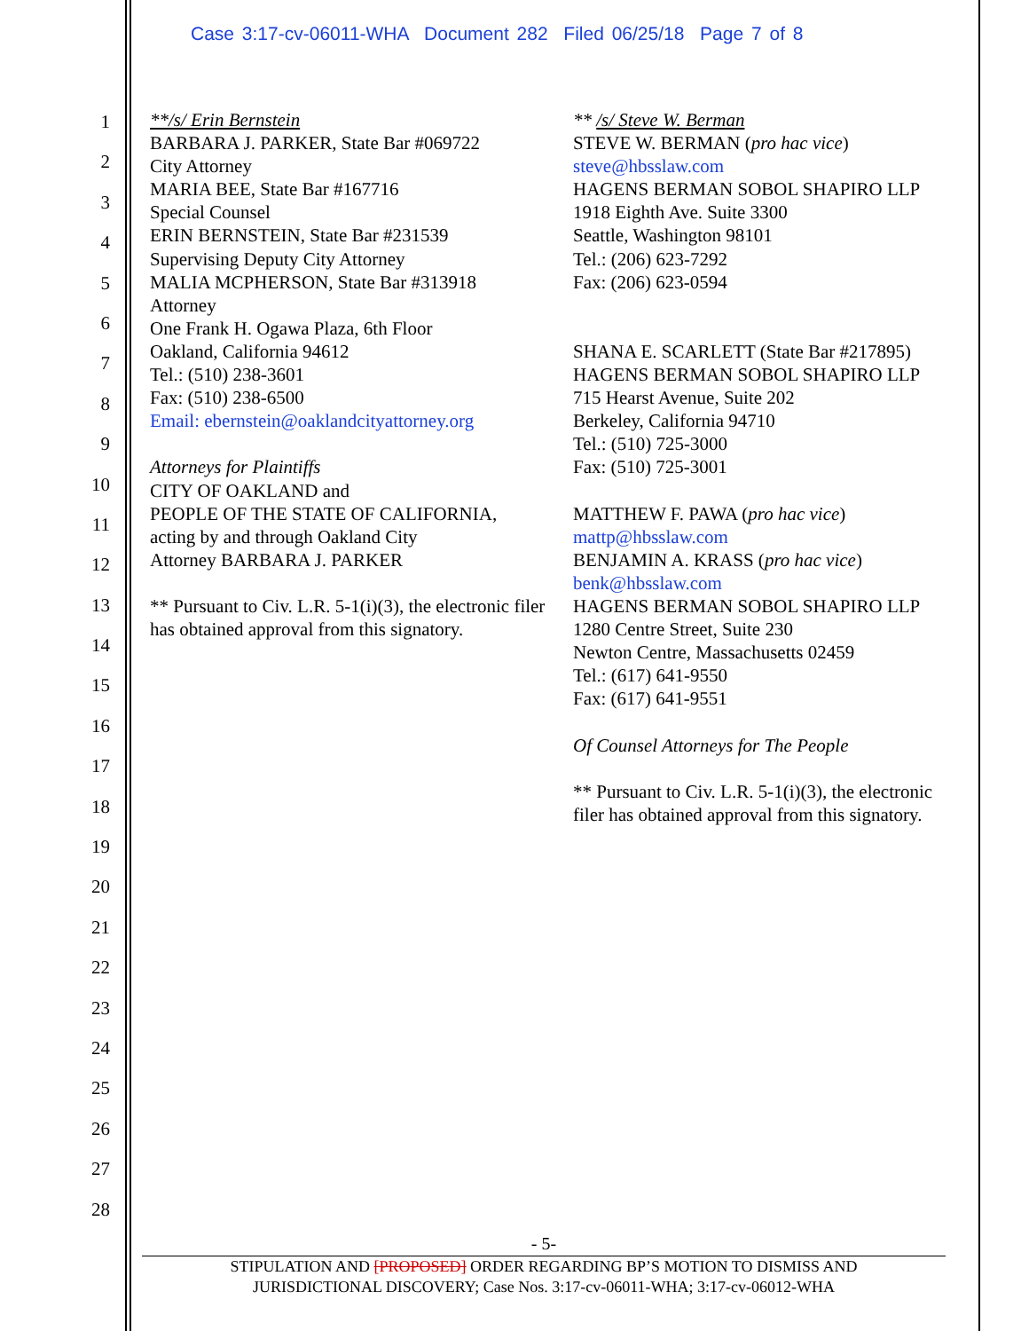Case 3:17-cv-06011-WHA Document 282 Filed 06/25/18 Page 7 of 8
1
2
3
4
5
6
7
8
9
10
11
12
13
14
15
16
17
18
19
20
21
22
23
24
25
26
27
28
**/s/ Erin Bernstein
BARBARA J. PARKER, State Bar #069722
City Attorney
MARIA BEE, State Bar #167716
Special Counsel
ERIN BERNSTEIN, State Bar #231539
Supervising Deputy City Attorney
MALIA MCPHERSON, State Bar #313918
Attorney
One Frank H. Ogawa Plaza, 6th Floor
Oakland, California 94612
Tel.: (510) 238-3601
Fax: (510) 238-6500
Email: ebernstein@oaklandcityattorney.org
Attorneys for Plaintiffs
CITY OF OAKLAND and
PEOPLE OF THE STATE OF CALIFORNIA,
acting by and through Oakland City
Attorney BARBARA J. PARKER
** Pursuant to Civ. L.R. 5-1(i)(3), the electronic filer has obtained approval from this signatory.
** /s/ Steve W. Berman
STEVE W. BERMAN (pro hac vice)
steve@hbsslaw.com
HAGENS BERMAN SOBOL SHAPIRO LLP
1918 Eighth Ave. Suite 3300
Seattle, Washington 98101
Tel.: (206) 623-7292
Fax: (206) 623-0594
SHANA E. SCARLETT (State Bar #217895)
HAGENS BERMAN SOBOL SHAPIRO LLP
715 Hearst Avenue, Suite 202
Berkeley, California 94710
Tel.: (510) 725-3000
Fax: (510) 725-3001
MATTHEW F. PAWA (pro hac vice)
mattp@hbsslaw.com
BENJAMIN A. KRASS (pro hac vice)
benk@hbsslaw.com
HAGENS BERMAN SOBOL SHAPIRO LLP
1280 Centre Street, Suite 230
Newton Centre, Massachusetts 02459
Tel.: (617) 641-9550
Fax: (617) 641-9551
Of Counsel Attorneys for The People
** Pursuant to Civ. L.R. 5-1(i)(3), the electronic filer has obtained approval from this signatory.
- 5-
STIPULATION AND [PROPOSED] ORDER REGARDING BP’S MOTION TO DISMISS AND
JURISDICTIONAL DISCOVERY; Case Nos. 3:17-cv-06011-WHA; 3:17-cv-06012-WHA